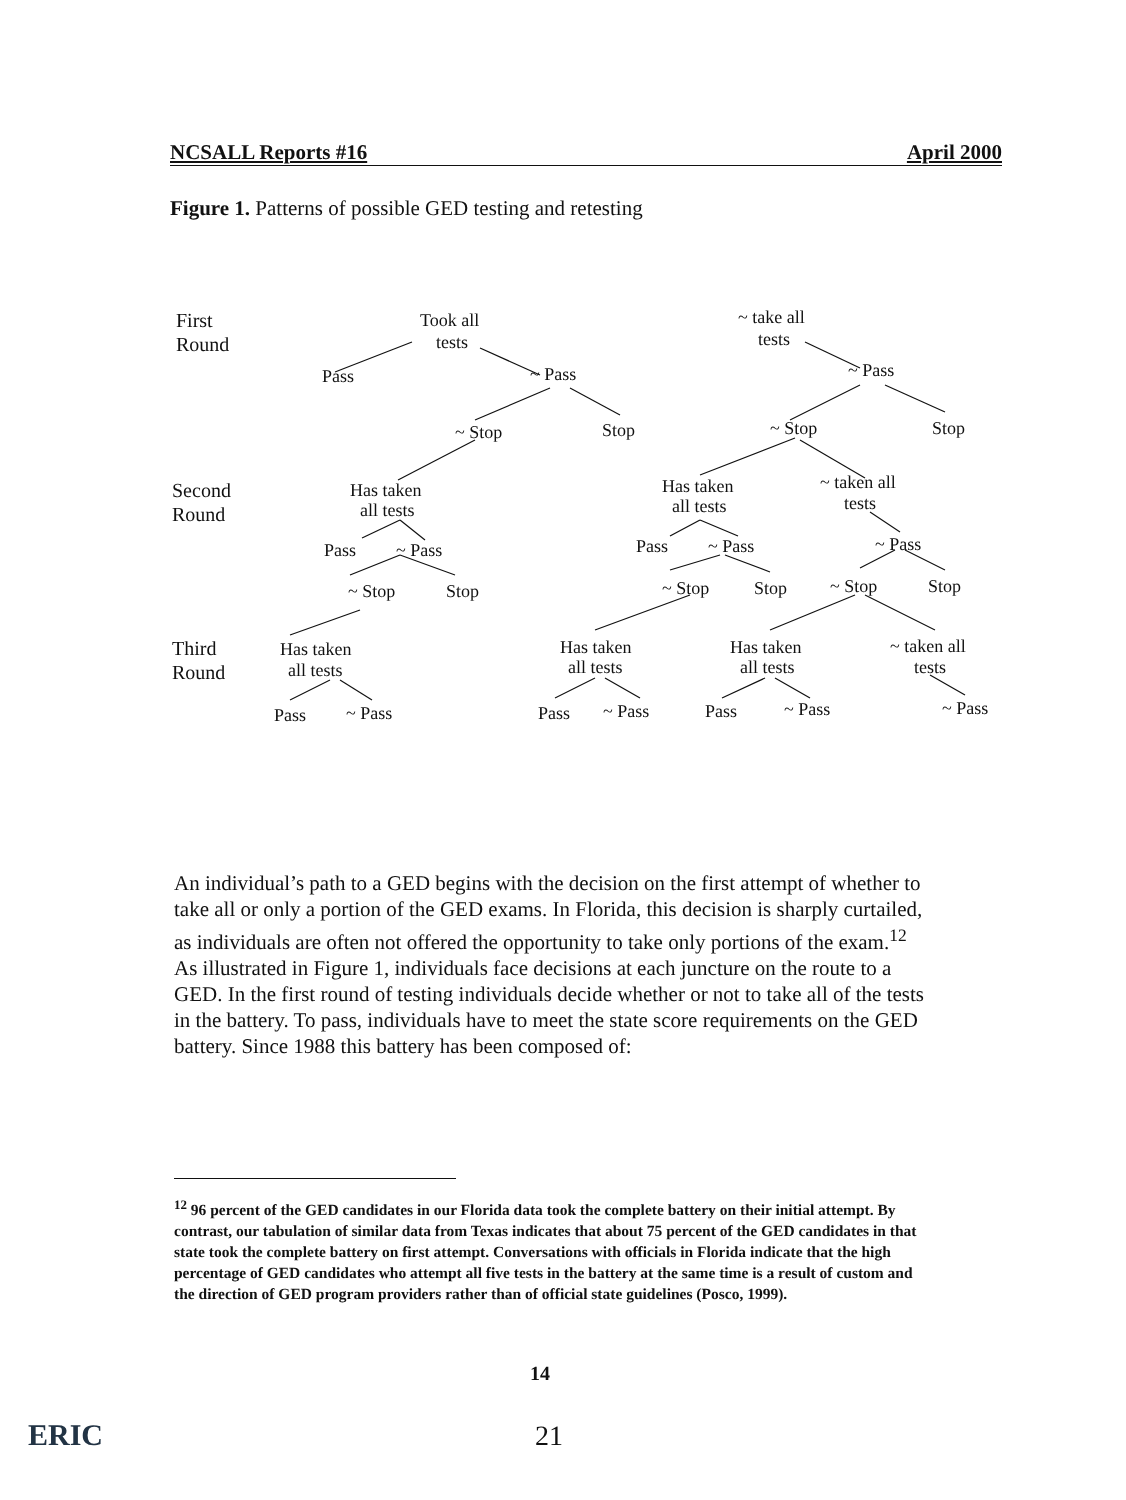NCSALL Reports #16 April 2000
Figure 1. Patterns of possible GED testing and retesting
First
Round
Second
Round
Third
Round
Took all
tests
Pass ~ Pass
~ Stop Stop
Has taken
all tests
Pass ~ Pass
~ Stop Stop
Has taken
all tests
Pass ~ Pass
~ take all
tests
~ Pass
~ Stop Stop
Has taken
all tests
~ taken all
tests
Pass ~ Pass ~ Pass
~ Stop Stop ~ Stop Stop
Has taken
all tests
Has taken
all tests
~ taken all
tests
Pass ~ Pass Pass ~ Pass ~ Pass
An individual’s path to a GED begins with the decision on the first attempt of whether to take all or only a portion of the GED exams. In Florida, this decision is sharply curtailed, as individuals are often not offered the opportunity to take only portions of the exam.<sup>12</sup> As illustrated in Figure 1, individuals face decisions at each juncture on the route to a GED. In the first round of testing individuals decide whether or not to take all of the tests in the battery. To pass, individuals have to meet the state score requirements on the GED battery. Since 1988 this battery has been composed of:
<sup>12</sup> 96 percent of the GED candidates in our Florida data took the complete battery on their initial attempt. By contrast, our tabulation of similar data from Texas indicates that about 75 percent of the GED candidates in that state took the complete battery on first attempt. Conversations with officials in Florida indicate that the high percentage of GED candidates who attempt all five tests in the battery at the same time is a result of custom and the direction of GED program providers rather than of official state guidelines (Posco, 1999).
14
21
ERIC